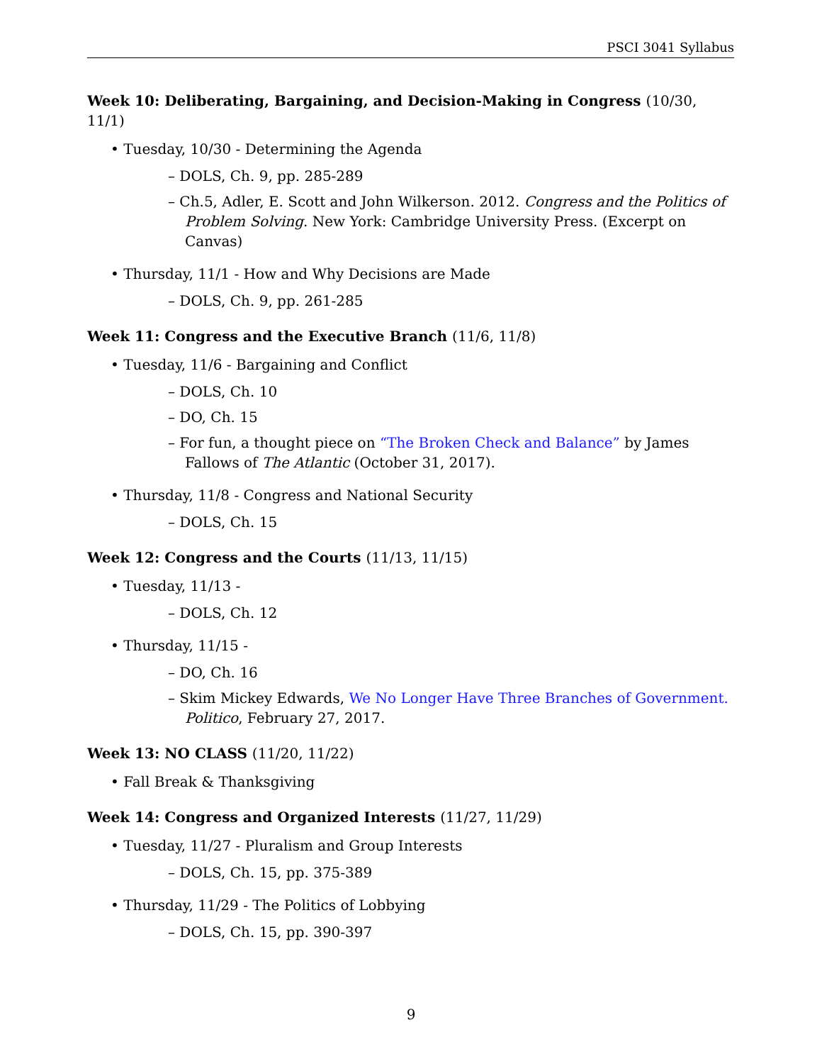PSCI 3041 Syllabus
Week 10: Deliberating, Bargaining, and Decision-Making in Congress (10/30, 11/1)
• Tuesday, 10/30 - Determining the Agenda
– DOLS, Ch. 9, pp. 285-289
– Ch.5, Adler, E. Scott and John Wilkerson. 2012. Congress and the Politics of Problem Solving. New York: Cambridge University Press. (Excerpt on Canvas)
• Thursday, 11/1 - How and Why Decisions are Made
– DOLS, Ch. 9, pp. 261-285
Week 11: Congress and the Executive Branch (11/6, 11/8)
• Tuesday, 11/6 - Bargaining and Conflict
– DOLS, Ch. 10
– DO, Ch. 15
– For fun, a thought piece on “The Broken Check and Balance” by James Fallows of The Atlantic (October 31, 2017).
• Thursday, 11/8 - Congress and National Security
– DOLS, Ch. 15
Week 12: Congress and the Courts (11/13, 11/15)
• Tuesday, 11/13 -
– DOLS, Ch. 12
• Thursday, 11/15 -
– DO, Ch. 16
– Skim Mickey Edwards, We No Longer Have Three Branches of Government. Politico, February 27, 2017.
Week 13: NO CLASS (11/20, 11/22)
• Fall Break & Thanksgiving
Week 14: Congress and Organized Interests (11/27, 11/29)
• Tuesday, 11/27 - Pluralism and Group Interests
– DOLS, Ch. 15, pp. 375-389
• Thursday, 11/29 - The Politics of Lobbying
– DOLS, Ch. 15, pp. 390-397
9